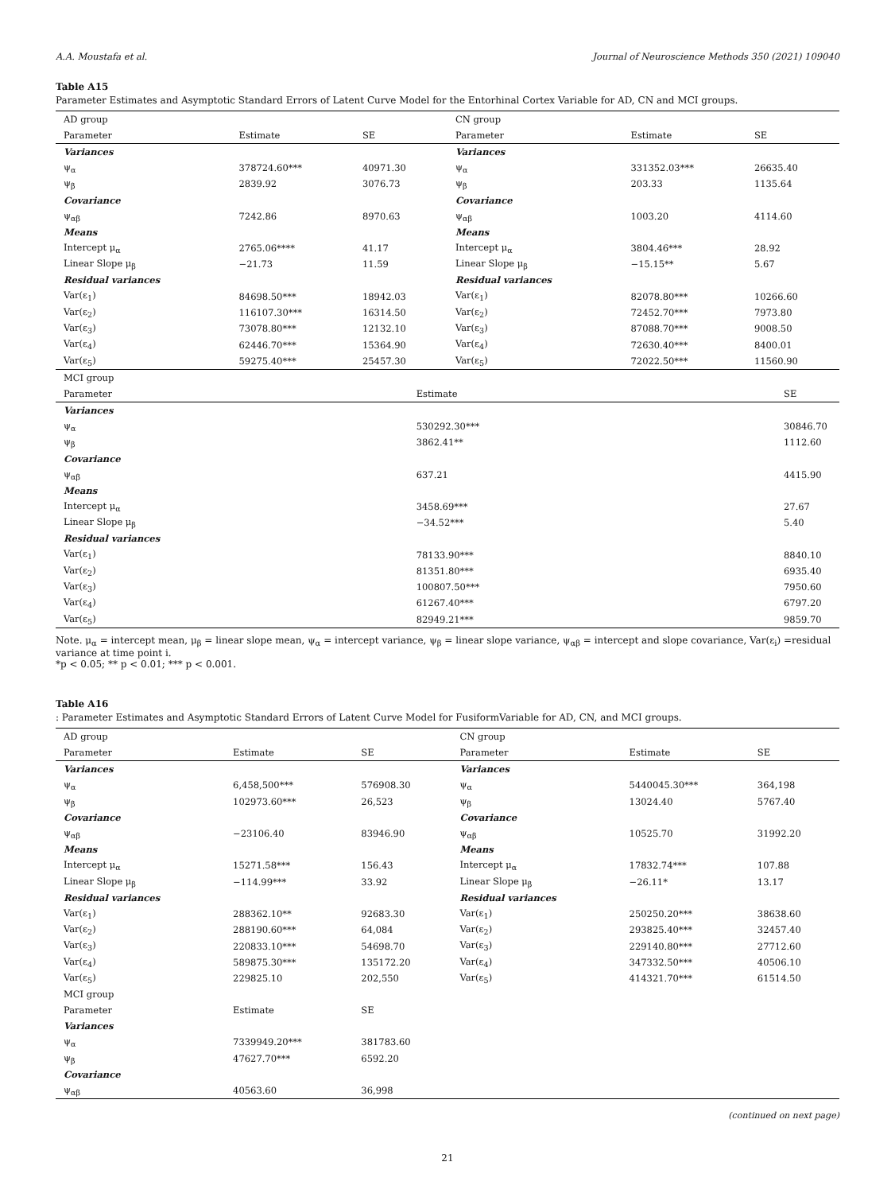A.A. Moustafa et al. Journal of Neuroscience Methods 350 (2021) 109040
Table A15
Parameter Estimates and Asymptotic Standard Errors of Latent Curve Model for the Entorhinal Cortex Variable for AD, CN and MCI groups.
| AD group | | | CN group | | |
| --- | --- | --- | --- | --- | --- |
| Parameter | Estimate | SE | Parameter | Estimate | SE |
| Variances | | | Variances | | |
| ψ<sub>α</sub> | 378724.60*** | 40971.30 | ψ<sub>α</sub> | 331352.03*** | 26635.40 |
| ψ<sub>β</sub> | 2839.92 | 3076.73 | ψ<sub>β</sub> | 203.33 | 1135.64 |
| Covariance | | | Covariance | | |
| ψ<sub>αβ</sub> | 7242.86 | 8970.63 | ψ<sub>αβ</sub> | 1003.20 | 4114.60 |
| Means | | | Means | | |
| Intercept μ<sub>α</sub> | 2765.06**** | 41.17 | Intercept μ<sub>α</sub> | 3804.46*** | 28.92 |
| Linear Slope μ<sub>β</sub> | −21.73 | 11.59 | Linear Slope μ<sub>β</sub> | −15.15** | 5.67 |
| Residual variances | | | Residual variances | | |
| Var(ε<sub>1</sub>) | 84698.50*** | 18942.03 | Var(ε<sub>1</sub>) | 82078.80*** | 10266.60 |
| Var(ε<sub>2</sub>) | 116107.30*** | 16314.50 | Var(ε<sub>2</sub>) | 72452.70*** | 7973.80 |
| Var(ε<sub>3</sub>) | 73078.80*** | 12132.10 | Var(ε<sub>3</sub>) | 87088.70*** | 9008.50 |
| Var(ε<sub>4</sub>) | 62446.70*** | 15364.90 | Var(ε<sub>4</sub>) | 72630.40*** | 8400.01 |
| Var(ε<sub>5</sub>) | 59275.40*** | 25457.30 | Var(ε<sub>5</sub>) | 72022.50*** | 11560.90 |
| MCI group | | |
| --- | --- | --- |
| Parameter | Estimate | SE |
| Variances | | |
| ψ<sub>α</sub> | 530292.30*** | 30846.70 |
| ψ<sub>β</sub> | 3862.41** | 1112.60 |
| Covariance | | |
| ψ<sub>αβ</sub> | 637.21 | 4415.90 |
| Means | | |
| Intercept μ<sub>α</sub> | 3458.69*** | 27.67 |
| Linear Slope μ<sub>β</sub> | −34.52*** | 5.40 |
| Residual variances | | |
| Var(ε<sub>1</sub>) | 78133.90*** | 8840.10 |
| Var(ε<sub>2</sub>) | 81351.80*** | 6935.40 |
| Var(ε<sub>3</sub>) | 100807.50*** | 7950.60 |
| Var(ε<sub>4</sub>) | 61267.40*** | 6797.20 |
| Var(ε<sub>5</sub>) | 82949.21*** | 9859.70 |
Note. μ<sub>α</sub> = intercept mean, μ<sub>β</sub> = linear slope mean, ψ<sub>α</sub> = intercept variance, ψ<sub>β</sub> = linear slope variance, ψ<sub>αβ</sub> = intercept and slope covariance, Var(ε<sub>i</sub>) =residual variance at time point i.
*p < 0.05; ** p < 0.01; *** p < 0.001.
Table A16
: Parameter Estimates and Asymptotic Standard Errors of Latent Curve Model for FusiformVariable for AD, CN, and MCI groups.
| AD group | | | CN group | | |
| --- | --- | --- | --- | --- | --- |
| Parameter | Estimate | SE | Parameter | Estimate | SE |
| Variances | | | Variances | | |
| ψ<sub>α</sub> | 6,458,500*** | 576908.30 | ψ<sub>α</sub> | 5440045.30*** | 364,198 |
| ψ<sub>β</sub> | 102973.60*** | 26,523 | ψ<sub>β</sub> | 13024.40 | 5767.40 |
| Covariance | | | Covariance | | |
| ψ<sub>αβ</sub> | −23106.40 | 83946.90 | ψ<sub>αβ</sub> | 10525.70 | 31992.20 |
| Means | | | Means | | |
| Intercept μ<sub>α</sub> | 15271.58*** | 156.43 | Intercept μ<sub>α</sub> | 17832.74*** | 107.88 |
| Linear Slope μ<sub>β</sub> | −114.99*** | 33.92 | Linear Slope μ<sub>β</sub> | −26.11* | 13.17 |
| Residual variances | | | Residual variances | | |
| Var(ε<sub>1</sub>) | 288362.10** | 92683.30 | Var(ε<sub>1</sub>) | 250250.20*** | 38638.60 |
| Var(ε<sub>2</sub>) | 288190.60*** | 64,084 | Var(ε<sub>2</sub>) | 293825.40*** | 32457.40 |
| Var(ε<sub>3</sub>) | 220833.10*** | 54698.70 | Var(ε<sub>3</sub>) | 229140.80*** | 27712.60 |
| Var(ε<sub>4</sub>) | 589875.30*** | 135172.20 | Var(ε<sub>4</sub>) | 347332.50*** | 40506.10 |
| Var(ε<sub>5</sub>) | 229825.10 | 202,550 | Var(ε<sub>5</sub>) | 414321.70*** | 61514.50 |
| MCI group | | | | | |
| Parameter | Estimate | SE | | | |
| Variances | | | | | |
| ψ<sub>α</sub> | 7339949.20*** | 381783.60 | | | |
| ψ<sub>β</sub> | 47627.70*** | 6592.20 | | | |
| Covariance | | | | | |
| ψ<sub>αβ</sub> | 40563.60 | 36,998 | | | |
(continued on next page)
21